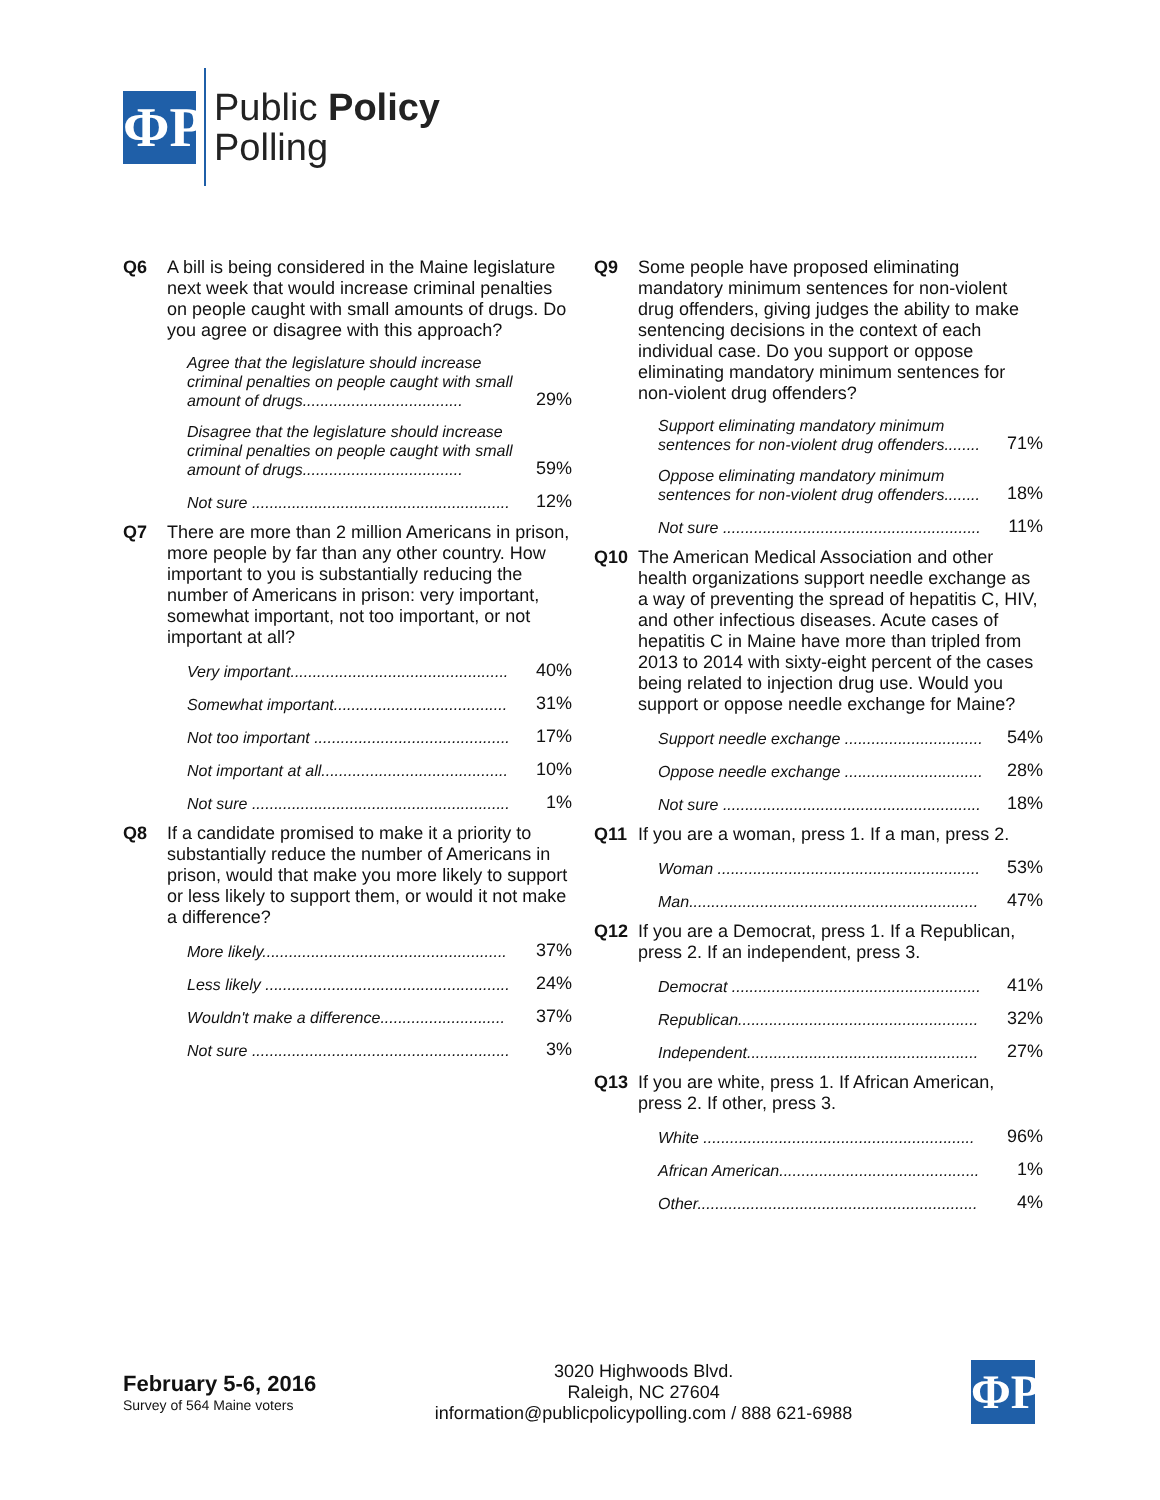ΦP
Public Policy
Polling
Q6 A bill is being considered in the Maine legislature next week that would increase criminal penalties on people caught with small amounts of drugs. Do you agree or disagree with this approach?
| Agree that the legislature should increase criminal penalties on people caught with small amount of drugs.................................... | 29% |
| Disagree that the legislature should increase criminal penalties on people caught with small amount of drugs.................................... | 59% |
| Not sure .......................................................... | 12% |
Q7 There are more than 2 million Americans in prison, more people by far than any other country. How important to you is substantially reducing the number of Americans in prison: very important, somewhat important, not too important, or not important at all?
| Very important................................................. | 40% |
| Somewhat important....................................... | 31% |
| Not too important ............................................ | 17% |
| Not important at all.......................................... | 10% |
| Not sure .......................................................... | 1% |
Q8 If a candidate promised to make it a priority to substantially reduce the number of Americans in prison, would that make you more likely to support or less likely to support them, or would it not make a difference?
| More likely....................................................... | 37% |
| Less likely ....................................................... | 24% |
| Wouldn't make a difference............................ | 37% |
| Not sure .......................................................... | 3% |
Q9 Some people have proposed eliminating mandatory minimum sentences for non-violent drug offenders, giving judges the ability to make sentencing decisions in the context of each individual case. Do you support or oppose eliminating mandatory minimum sentences for non-violent drug offenders?
| Support eliminating mandatory minimum sentences for non-violent drug offenders........ | 71% |
| Oppose eliminating mandatory minimum sentences for non-violent drug offenders........ | 18% |
| Not sure .......................................................... | 11% |
Q10 The American Medical Association and other health organizations support needle exchange as a way of preventing the spread of hepatitis C, HIV, and other infectious diseases. Acute cases of hepatitis C in Maine have more than tripled from 2013 to 2014 with sixty-eight percent of the cases being related to injection drug use. Would you support or oppose needle exchange for Maine?
| Support needle exchange ............................... | 54% |
| Oppose needle exchange ............................... | 28% |
| Not sure .......................................................... | 18% |
Q11 If you are a woman, press 1. If a man, press 2.
| Woman ........................................................... | 53% |
| Man................................................................. | 47% |
Q12 If you are a Democrat, press 1. If a Republican, press 2. If an independent, press 3.
| Democrat ........................................................ | 41% |
| Republican...................................................... | 32% |
| Independent.................................................... | 27% |
Q13 If you are white, press 1. If African American, press 2. If other, press 3.
| White ............................................................. | 96% |
| African American............................................. | 1% |
| Other............................................................... | 4% |
February 5-6, 2016
Survey of 564 Maine voters
3020 Highwoods Blvd.
Raleigh, NC 27604
information@publicpolicypolling.com / 888 621-6988
ΦP